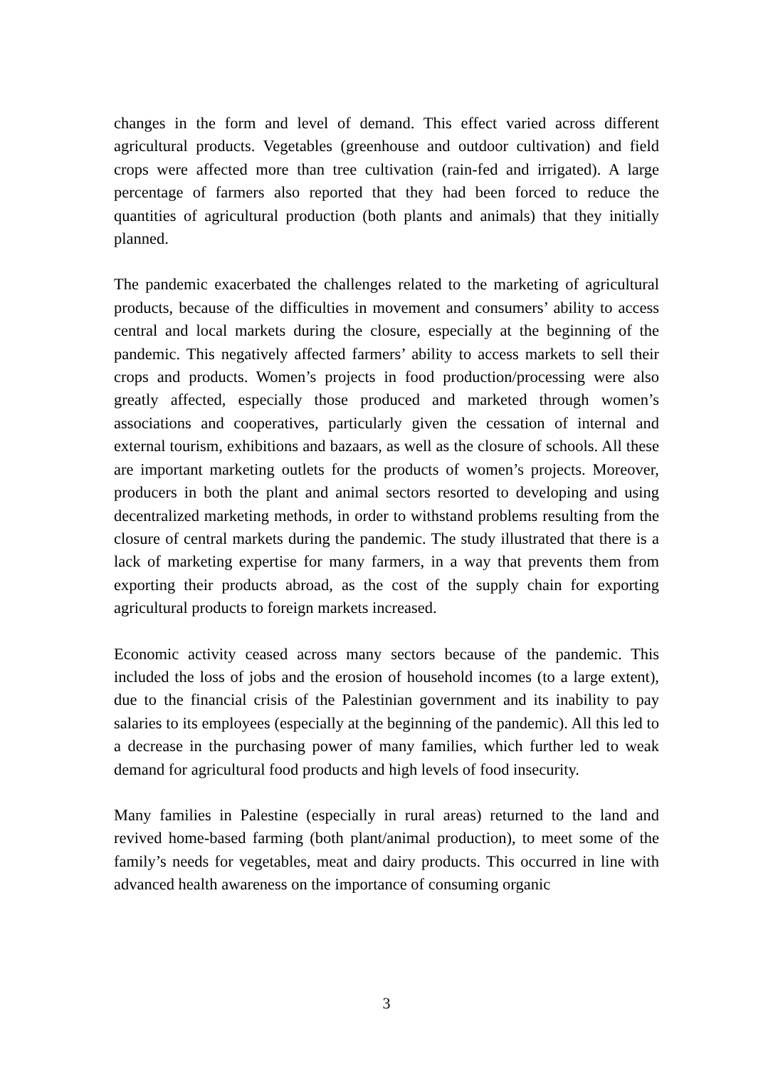changes in the form and level of demand. This effect varied across different agricultural products. Vegetables (greenhouse and outdoor cultivation) and field crops were affected more than tree cultivation (rain-fed and irrigated). A large percentage of farmers also reported that they had been forced to reduce the quantities of agricultural production (both plants and animals) that they initially planned.
The pandemic exacerbated the challenges related to the marketing of agricultural products, because of the difficulties in movement and consumers’ ability to access central and local markets during the closure, especially at the beginning of the pandemic. This negatively affected farmers’ ability to access markets to sell their crops and products. Women’s projects in food production/processing were also greatly affected, especially those produced and marketed through women’s associations and cooperatives, particularly given the cessation of internal and external tourism, exhibitions and bazaars, as well as the closure of schools. All these are important marketing outlets for the products of women’s projects. Moreover, producers in both the plant and animal sectors resorted to developing and using decentralized marketing methods, in order to withstand problems resulting from the closure of central markets during the pandemic. The study illustrated that there is a lack of marketing expertise for many farmers, in a way that prevents them from exporting their products abroad, as the cost of the supply chain for exporting agricultural products to foreign markets increased.
Economic activity ceased across many sectors because of the pandemic. This included the loss of jobs and the erosion of household incomes (to a large extent), due to the financial crisis of the Palestinian government and its inability to pay salaries to its employees (especially at the beginning of the pandemic). All this led to a decrease in the purchasing power of many families, which further led to weak demand for agricultural food products and high levels of food insecurity.
Many families in Palestine (especially in rural areas) returned to the land and revived home-based farming (both plant/animal production), to meet some of the family’s needs for vegetables, meat and dairy products. This occurred in line with advanced health awareness on the importance of consuming organic
3